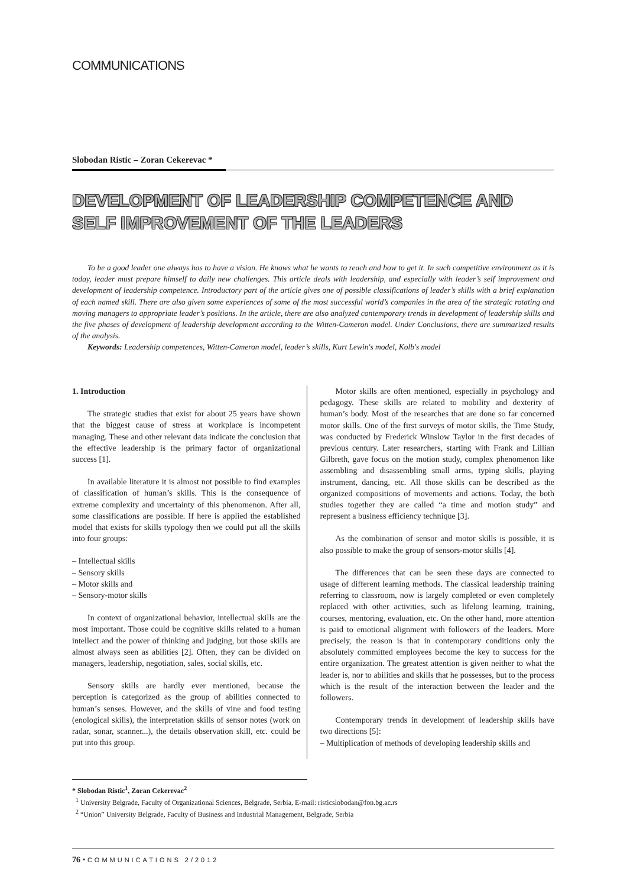COMMUNICATIONS
Slobodan Ristic – Zoran Cekerevac *
DEVELOPMENT OF LEADERSHIP COMPETENCE AND SELF IMPROVEMENT OF THE LEADERS
To be a good leader one always has to have a vision. He knows what he wants to reach and how to get it. In such competitive environment as it is today, leader must prepare himself to daily new challenges. This article deals with leadership, and especially with leader’s self improvement and development of leadership competence. Introductory part of the article gives one of possible classifications of leader’s skills with a brief explanation of each named skill. There are also given some experiences of some of the most successful world’s companies in the area of the strategic rotating and moving managers to appropriate leader’s positions. In the article, there are also analyzed contemporary trends in development of leadership skills and the five phases of development of leadership development according to the Witten-Cameron model. Under Conclusions, there are summarized results of the analysis.
Keywords: Leadership competences, Witten-Cameron model, leader’s skills, Kurt Lewin's model, Kolb's model
1. Introduction
The strategic studies that exist for about 25 years have shown that the biggest cause of stress at workplace is incompetent managing. These and other relevant data indicate the conclusion that the effective leadership is the primary factor of organizational success [1].
In available literature it is almost not possible to find examples of classification of human’s skills. This is the consequence of extreme complexity and uncertainty of this phenomenon. After all, some classifications are possible. If here is applied the established model that exists for skills typology then we could put all the skills into four groups:
– Intellectual skills
– Sensory skills
– Motor skills and
– Sensory-motor skills
In context of organizational behavior, intellectual skills are the most important. Those could be cognitive skills related to a human intellect and the power of thinking and judging, but those skills are almost always seen as abilities [2]. Often, they can be divided on managers, leadership, negotiation, sales, social skills, etc.
Sensory skills are hardly ever mentioned, because the perception is categorized as the group of abilities connected to human’s senses. However, and the skills of vine and food testing (enological skills), the interpretation skills of sensor notes (work on radar, sonar, scanner...), the details observation skill, etc. could be put into this group.
Motor skills are often mentioned, especially in psychology and pedagogy. These skills are related to mobility and dexterity of human’s body. Most of the researches that are done so far concerned motor skills. One of the first surveys of motor skills, the Time Study, was conducted by Frederick Winslow Taylor in the first decades of previous century. Later researchers, starting with Frank and Lillian Gilbreth, gave focus on the motion study, complex phenomenon like assembling and disassembling small arms, typing skills, playing instrument, dancing, etc. All those skills can be described as the organized compositions of movements and actions. Today, the both studies together they are called “a time and motion study” and represent a business efficiency technique [3].
As the combination of sensor and motor skills is possible, it is also possible to make the group of sensors-motor skills [4].
The differences that can be seen these days are connected to usage of different learning methods. The classical leadership training referring to classroom, now is largely completed or even completely replaced with other activities, such as lifelong learning, training, courses, mentoring, evaluation, etc. On the other hand, more attention is paid to emotional alignment with followers of the leaders. More precisely, the reason is that in contemporary conditions only the absolutely committed employees become the key to success for the entire organization. The greatest attention is given neither to what the leader is, nor to abilities and skills that he possesses, but to the process which is the result of the interaction between the leader and the followers.
Contemporary trends in development of leadership skills have two directions [5]:
– Multiplication of methods of developing leadership skills and
* Slobodan Ristic<sup>1</sup>, Zoran Cekerevac<sup>2</sup>
<sup>1</sup> University Belgrade, Faculty of Organizational Sciences, Belgrade, Serbia, E-mail: risticslobodan@fon.bg.ac.rs
<sup>2</sup> “Union” University Belgrade, Faculty of Business and Industrial Management, Belgrade, Serbia
76 • COMMUNICATIONS 2/2012